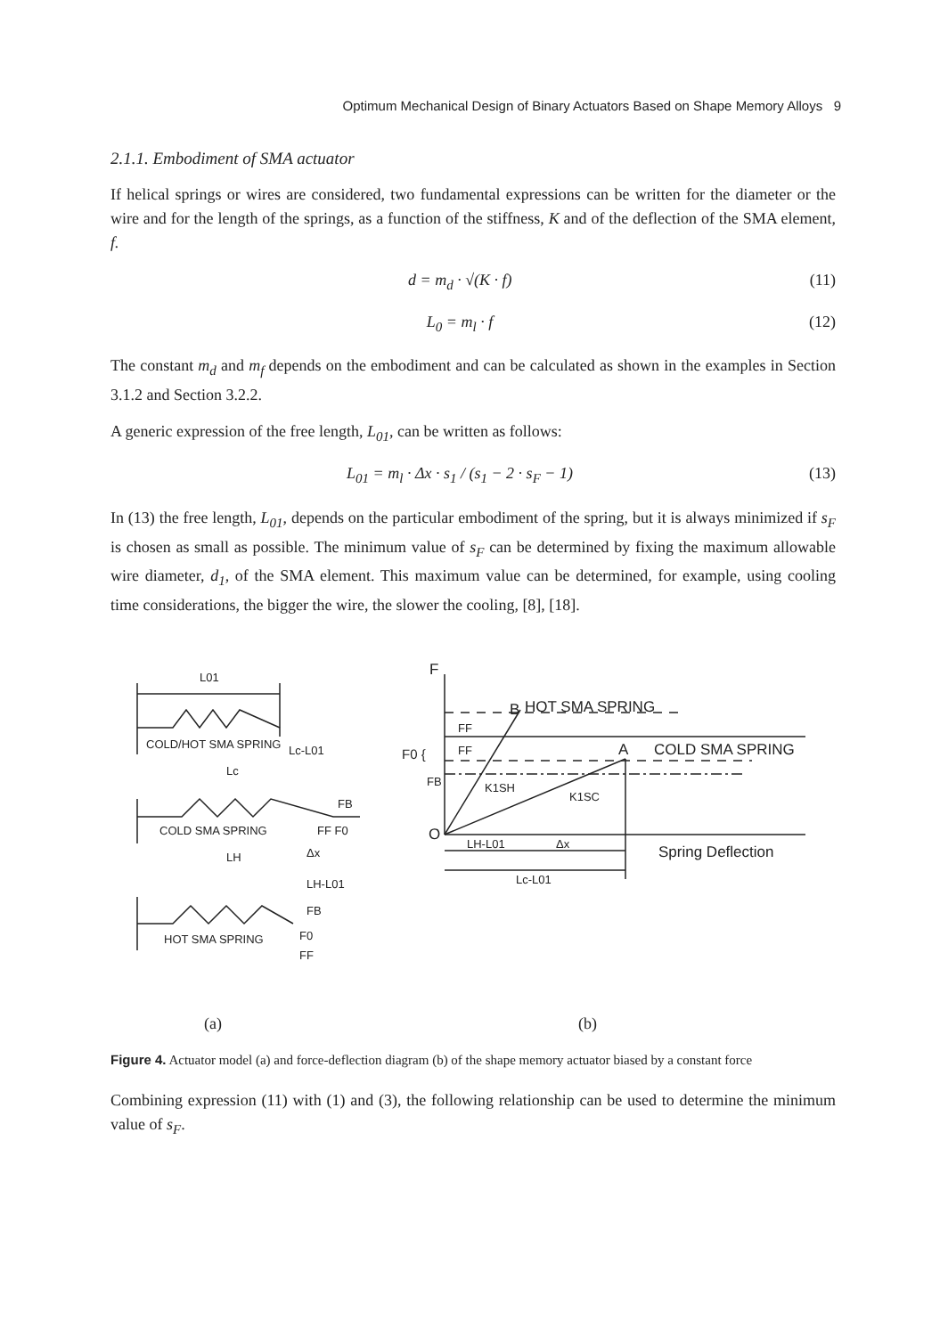Optimum Mechanical Design of Binary Actuators Based on Shape Memory Alloys 9
2.1.1. Embodiment of SMA actuator
If helical springs or wires are considered, two fundamental expressions can be written for the diameter or the wire and for the length of the springs, as a function of the stiffness, K and of the deflection of the SMA element, f.
d = m<sub>d</sub> · √(K · f) (11)
L<sub>0</sub> = m<sub>l</sub> · f (12)
The constant m<sub>d</sub> and m<sub>f</sub> depends on the embodiment and can be calculated as shown in the examples in Section 3.1.2 and Section 3.2.2.
A generic expression of the free length, L<sub>01</sub>, can be written as follows:
L<sub>01</sub> = m<sub>l</sub> · Δx · s<sub>1</sub> / (s<sub>1</sub> − 2 · s<sub>F</sub> − 1) (13)
In (13) the free length, L<sub>01</sub>, depends on the particular embodiment of the spring, but it is always minimized if s<sub>F</sub> is chosen as small as possible. The minimum value of s<sub>F</sub> can be determined by fixing the maximum allowable wire diameter, d<sub>1</sub>, of the SMA element. This maximum value can be determined, for example, using cooling time considerations, the bigger the wire, the slower the cooling, [8], [18].
L01
COLD/HOT SMA SPRING
Lc-L01
Lc
COLD SMA SPRING
FB
FF F0
LH
Δx
LH-L01
FB
HOT SMA SPRING
F0
FF
F
B
HOT SMA SPRING
FF
F0 {
FF
A
COLD SMA SPRING
FB
K1SH
K1SC
O
LH-L01
Δx
Spring Deflection
Lc-L01
(a) (b)
Figure 4. Actuator model (a) and force-deflection diagram (b) of the shape memory actuator biased by a constant force
Combining expression (11) with (1) and (3), the following relationship can be used to determine the minimum value of s<sub>F</sub>.